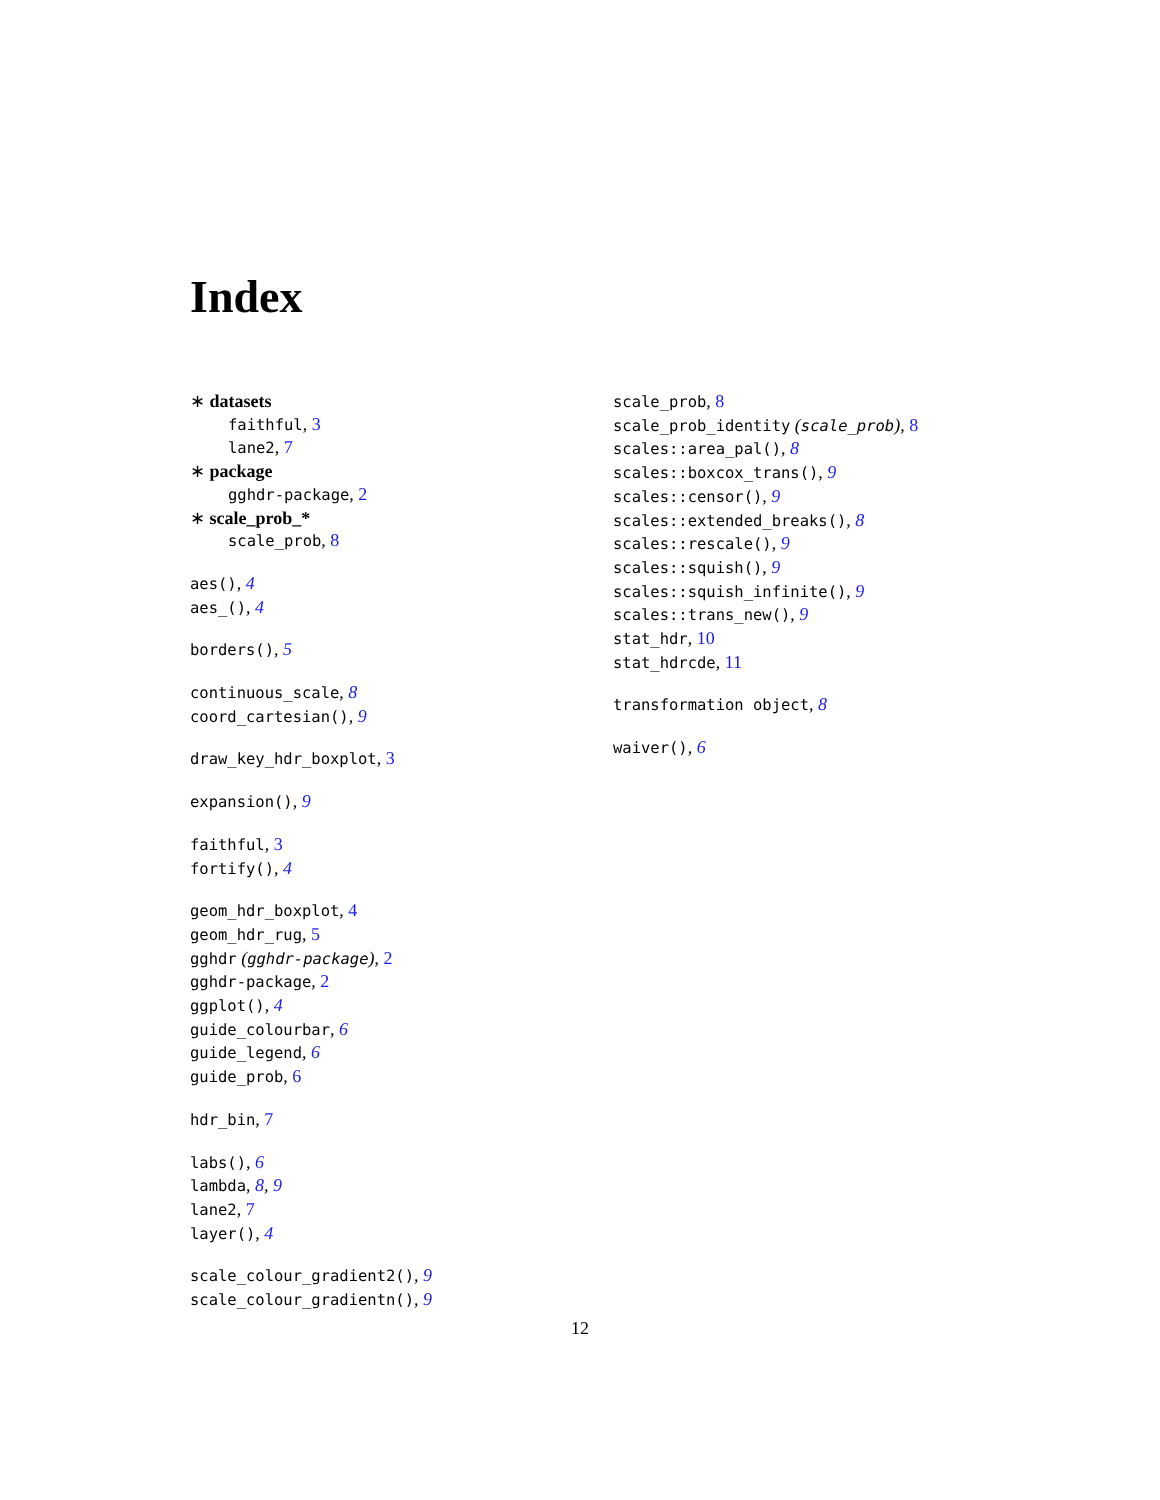Index
∗ datasets
faithful, 3
lane2, 7
∗ package
gghdr-package, 2
∗ scale_prob_*
scale_prob, 8
aes(), 4
aes_(), 4
borders(), 5
continuous_scale, 8
coord_cartesian(), 9
draw_key_hdr_boxplot, 3
expansion(), 9
faithful, 3
fortify(), 4
geom_hdr_boxplot, 4
geom_hdr_rug, 5
gghdr (gghdr-package), 2
gghdr-package, 2
ggplot(), 4
guide_colourbar, 6
guide_legend, 6
guide_prob, 6
hdr_bin, 7
labs(), 6
lambda, 8, 9
lane2, 7
layer(), 4
scale_colour_gradient2(), 9
scale_colour_gradientn(), 9
scale_prob, 8
scale_prob_identity (scale_prob), 8
scales::area_pal(), 8
scales::boxcox_trans(), 9
scales::censor(), 9
scales::extended_breaks(), 8
scales::rescale(), 9
scales::squish(), 9
scales::squish_infinite(), 9
scales::trans_new(), 9
stat_hdr, 10
stat_hdrcde, 11
transformation object, 8
waiver(), 6
12